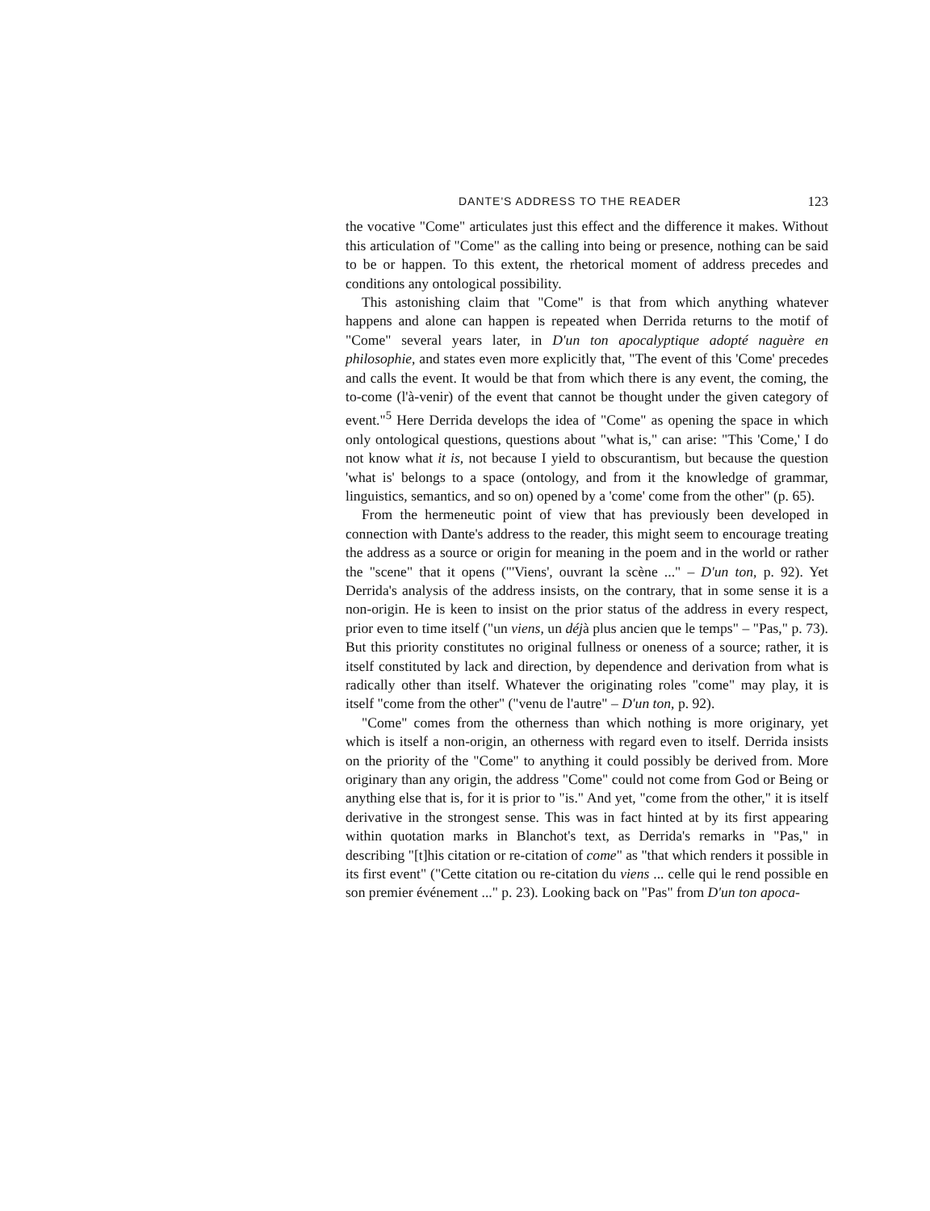DANTE'S ADDRESS TO THE READER 123
the vocative "Come" articulates just this effect and the difference it makes. Without this articulation of "Come" as the calling into being or presence, nothing can be said to be or happen. To this extent, the rhetorical moment of address precedes and conditions any ontological possibility.
This astonishing claim that "Come" is that from which anything whatever happens and alone can happen is repeated when Derrida returns to the motif of "Come" several years later, in D'un ton apocalyptique adopté naguère en philosophie, and states even more explicitly that, "The event of this 'Come' precedes and calls the event. It would be that from which there is any event, the coming, the to-come (l'à-venir) of the event that cannot be thought under the given category of event."<sup>5</sup> Here Derrida develops the idea of "Come" as opening the space in which only ontological questions, questions about "what is," can arise: "This 'Come,' I do not know what it is, not because I yield to obscurantism, but because the question 'what is' belongs to a space (ontology, and from it the knowledge of grammar, linguistics, semantics, and so on) opened by a 'come' come from the other" (p. 65).
From the hermeneutic point of view that has previously been developed in connection with Dante's address to the reader, this might seem to encourage treating the address as a source or origin for meaning in the poem and in the world or rather the "scene" that it opens ("'Viens', ouvrant la scène ..." – D'un ton, p. 92). Yet Derrida's analysis of the address insists, on the contrary, that in some sense it is a non-origin. He is keen to insist on the prior status of the address in every respect, prior even to time itself ("un viens, un déjà plus ancien que le temps" – "Pas," p. 73). But this priority constitutes no original fullness or oneness of a source; rather, it is itself constituted by lack and direction, by dependence and derivation from what is radically other than itself. Whatever the originating roles "come" may play, it is itself "come from the other" ("venu de l'autre" – D'un ton, p. 92).
"Come" comes from the otherness than which nothing is more originary, yet which is itself a non-origin, an otherness with regard even to itself. Derrida insists on the priority of the "Come" to anything it could possibly be derived from. More originary than any origin, the address "Come" could not come from God or Being or anything else that is, for it is prior to "is." And yet, "come from the other," it is itself derivative in the strongest sense. This was in fact hinted at by its first appearing within quotation marks in Blanchot's text, as Derrida's remarks in "Pas," in describing "[t]his citation or re-citation of come" as "that which renders it possible in its first event" ("Cette citation ou re-citation du viens ... celle qui le rend possible en son premier événement ..." p. 23). Looking back on "Pas" from D'un ton apoca-